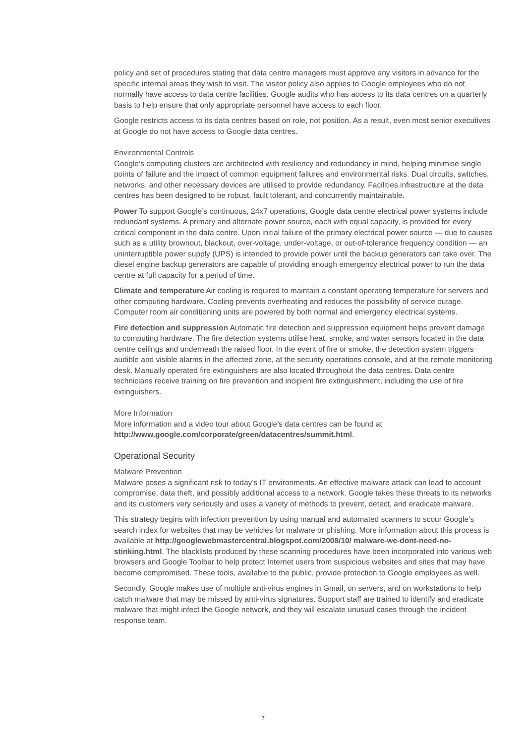policy and set of procedures stating that data centre managers must approve any visitors in advance for the specific internal areas they wish to visit. The visitor policy also applies to Google employees who do not normally have access to data centre facilities. Google audits who has access to its data centres on a quarterly basis to help ensure that only appropriate personnel have access to each floor.
Google restricts access to its data centres based on role, not position. As a result, even most senior executives at Google do not have access to Google data centres.
Environmental Controls
Google’s computing clusters are architected with resiliency and redundancy in mind, helping minimise single points of failure and the impact of common equipment failures and environmental risks. Dual circuits, switches, networks, and other necessary devices are utilised to provide redundancy. Facilities infrastructure at the data centres has been designed to be robust, fault tolerant, and concurrently maintainable.
Power To support Google’s continuous, 24x7 operations, Google data centre electrical power systems include redundant systems. A primary and alternate power source, each with equal capacity, is provided for every critical component in the data centre. Upon initial failure of the primary electrical power source — due to causes such as a utility brownout, blackout, over-voltage, under-voltage, or out-of-tolerance frequency condition — an uninterruptible power supply (UPS) is intended to provide power until the backup generators can take over. The diesel engine backup generators are capable of providing enough emergency electrical power to run the data centre at full capacity for a period of time.
Climate and temperature Air cooling is required to maintain a constant operating temperature for servers and other computing hardware. Cooling prevents overheating and reduces the possibility of service outage. Computer room air conditioning units are powered by both normal and emergency electrical systems.
Fire detection and suppression Automatic fire detection and suppression equipment helps prevent damage to computing hardware. The fire detection systems utilise heat, smoke, and water sensors located in the data centre ceilings and underneath the raised floor. In the event of fire or smoke, the detection system triggers audible and visible alarms in the affected zone, at the security operations console, and at the remote monitoring desk. Manually operated fire extinguishers are also located throughout the data centres. Data centre technicians receive training on fire prevention and incipient fire extinguishment, including the use of fire extinguishers.
More Information
More information and a video tour about Google’s data centres can be found at http://www.google.com/corporate/green/datacentres/summit.html.
Operational Security
Malware Prevention
Malware poses a significant risk to today’s IT environments. An effective malware attack can lead to account compromise, data theft, and possibly additional access to a network. Google takes these threats to its networks and its customers very seriously and uses a variety of methods to prevent, detect, and eradicate malware.
This strategy begins with infection prevention by using manual and automated scanners to scour Google’s search index for websites that may be vehicles for malware or phishing. More information about this process is available at http://googlewebmastercentral.blogspot.com/2008/10/ malware-we-dont-need-no-stinking.html. The blacklists produced by these scanning procedures have been incorporated into various web browsers and Google Toolbar to help protect Internet users from suspicious websites and sites that may have become compromised. These tools, available to the public, provide protection to Google employees as well.
Secondly, Google makes use of multiple anti-virus engines in Gmail, on servers, and on workstations to help catch malware that may be missed by anti-virus signatures. Support staff are trained to identify and eradicate malware that might infect the Google network, and they will escalate unusual cases through the incident response team.
7